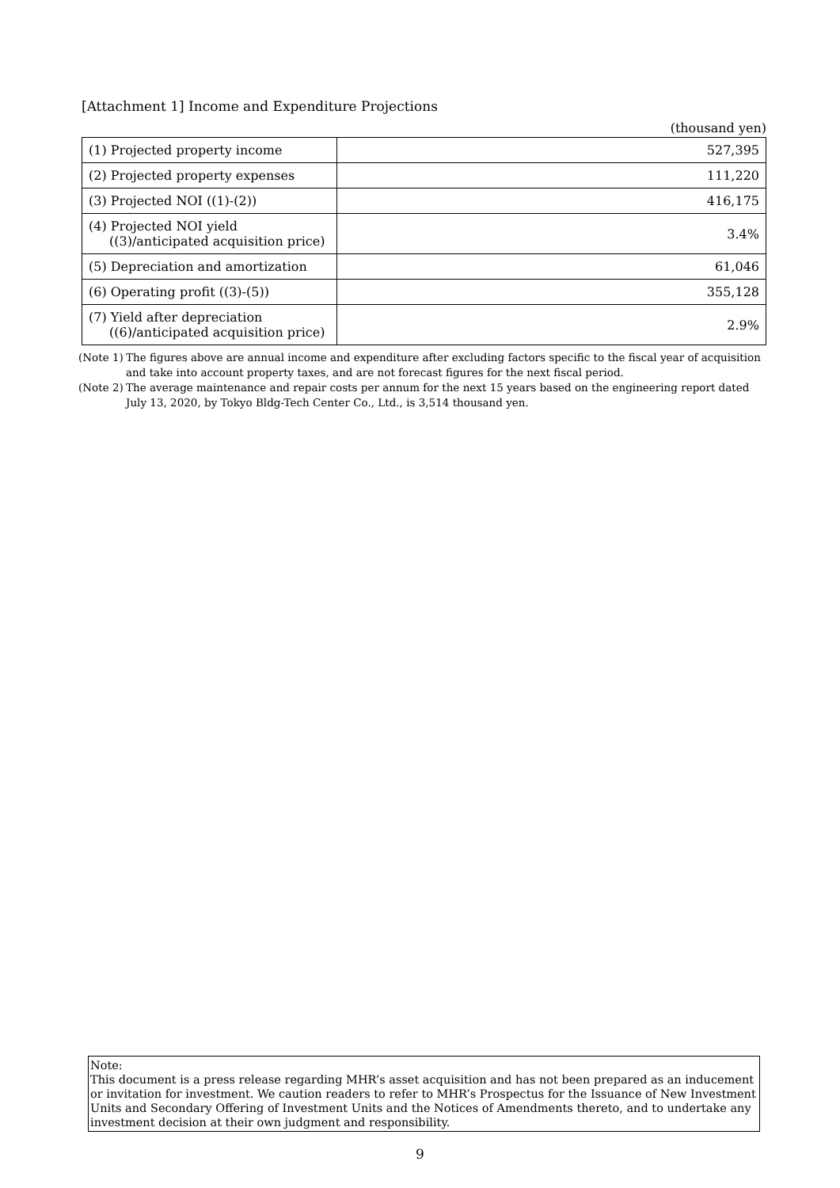[Attachment 1] Income and Expenditure Projections
(thousand yen)
| (1) Projected property income | 527,395 |
| (2) Projected property expenses | 111,220 |
| (3) Projected NOI ((1)-(2)) | 416,175 |
| (4) Projected NOI yield ((3)/anticipated acquisition price) | 3.4% |
| (5) Depreciation and amortization | 61,046 |
| (6) Operating profit ((3)-(5)) | 355,128 |
| (7) Yield after depreciation ((6)/anticipated acquisition price) | 2.9% |
(Note 1) The figures above are annual income and expenditure after excluding factors specific to the fiscal year of acquisition and take into account property taxes, and are not forecast figures for the next fiscal period.
(Note 2) The average maintenance and repair costs per annum for the next 15 years based on the engineering report dated July 13, 2020, by Tokyo Bldg-Tech Center Co., Ltd., is 3,514 thousand yen.
Note:
This document is a press release regarding MHR’s asset acquisition and has not been prepared as an inducement or invitation for investment. We caution readers to refer to MHR’s Prospectus for the Issuance of New Investment Units and Secondary Offering of Investment Units and the Notices of Amendments thereto, and to undertake any investment decision at their own judgment and responsibility.
9